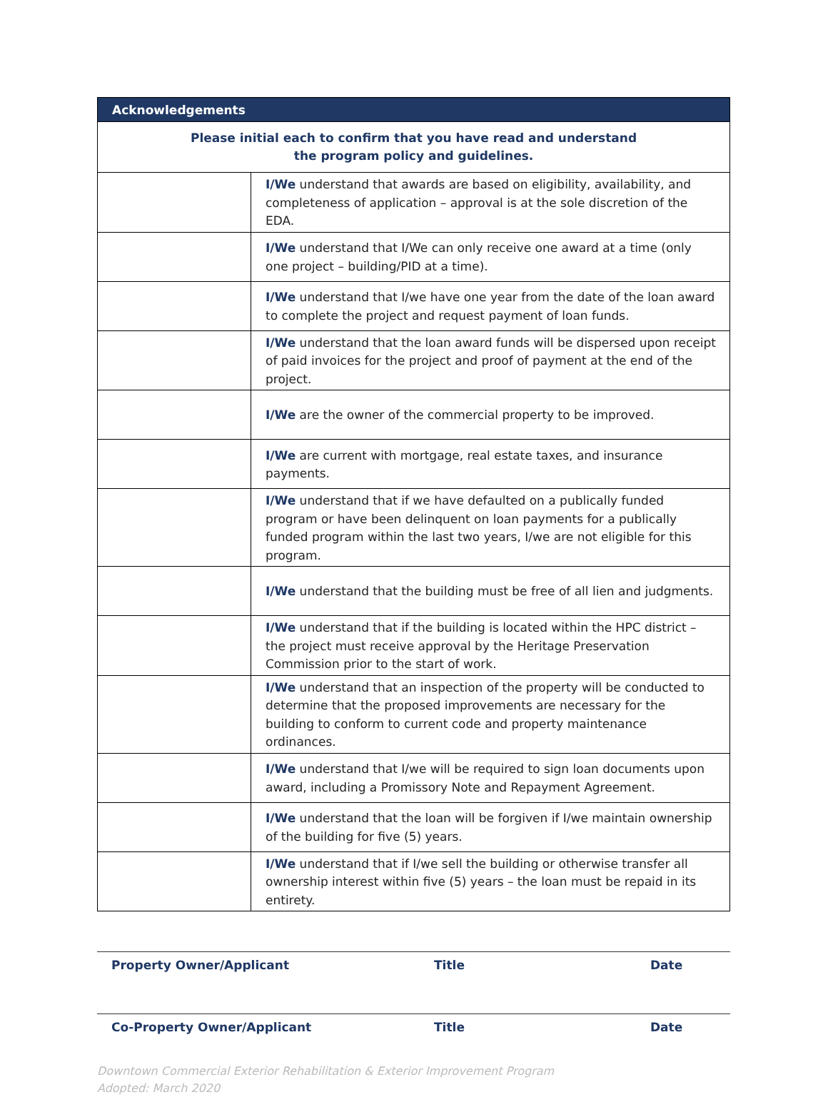| Acknowledgements | |
| --- | --- |
| Please initial each to confirm that you have read and understand the program policy and guidelines. | |
| | I/We understand that awards are based on eligibility, availability, and completeness of application – approval is at the sole discretion of the EDA. |
| | I/We understand that I/We can only receive one award at a time (only one project – building/PID at a time). |
| | I/We understand that I/we have one year from the date of the loan award to complete the project and request payment of loan funds. |
| | I/We understand that the loan award funds will be dispersed upon receipt of paid invoices for the project and proof of payment at the end of the project. |
| | I/We are the owner of the commercial property to be improved. |
| | I/We are current with mortgage, real estate taxes, and insurance payments. |
| | I/We understand that if we have defaulted on a publically funded program or have been delinquent on loan payments for a publically funded program within the last two years, I/we are not eligible for this program. |
| | I/We understand that the building must be free of all lien and judgments. |
| | I/We understand that if the building is located within the HPC district – the project must receive approval by the Heritage Preservation Commission prior to the start of work. |
| | I/We understand that an inspection of the property will be conducted to determine that the proposed improvements are necessary for the building to conform to current code and property maintenance ordinances. |
| | I/We understand that I/we will be required to sign loan documents upon award, including a Promissory Note and Repayment Agreement. |
| | I/We understand that the loan will be forgiven if I/we maintain ownership of the building for five (5) years. |
| | I/We understand that if I/we sell the building or otherwise transfer all ownership interest within five (5) years – the loan must be repaid in its entirety. |
Property Owner/Applicant Title Date
Co-Property Owner/Applicant Title Date
Downtown Commercial Exterior Rehabilitation & Exterior Improvement Program
Adopted: March 2020